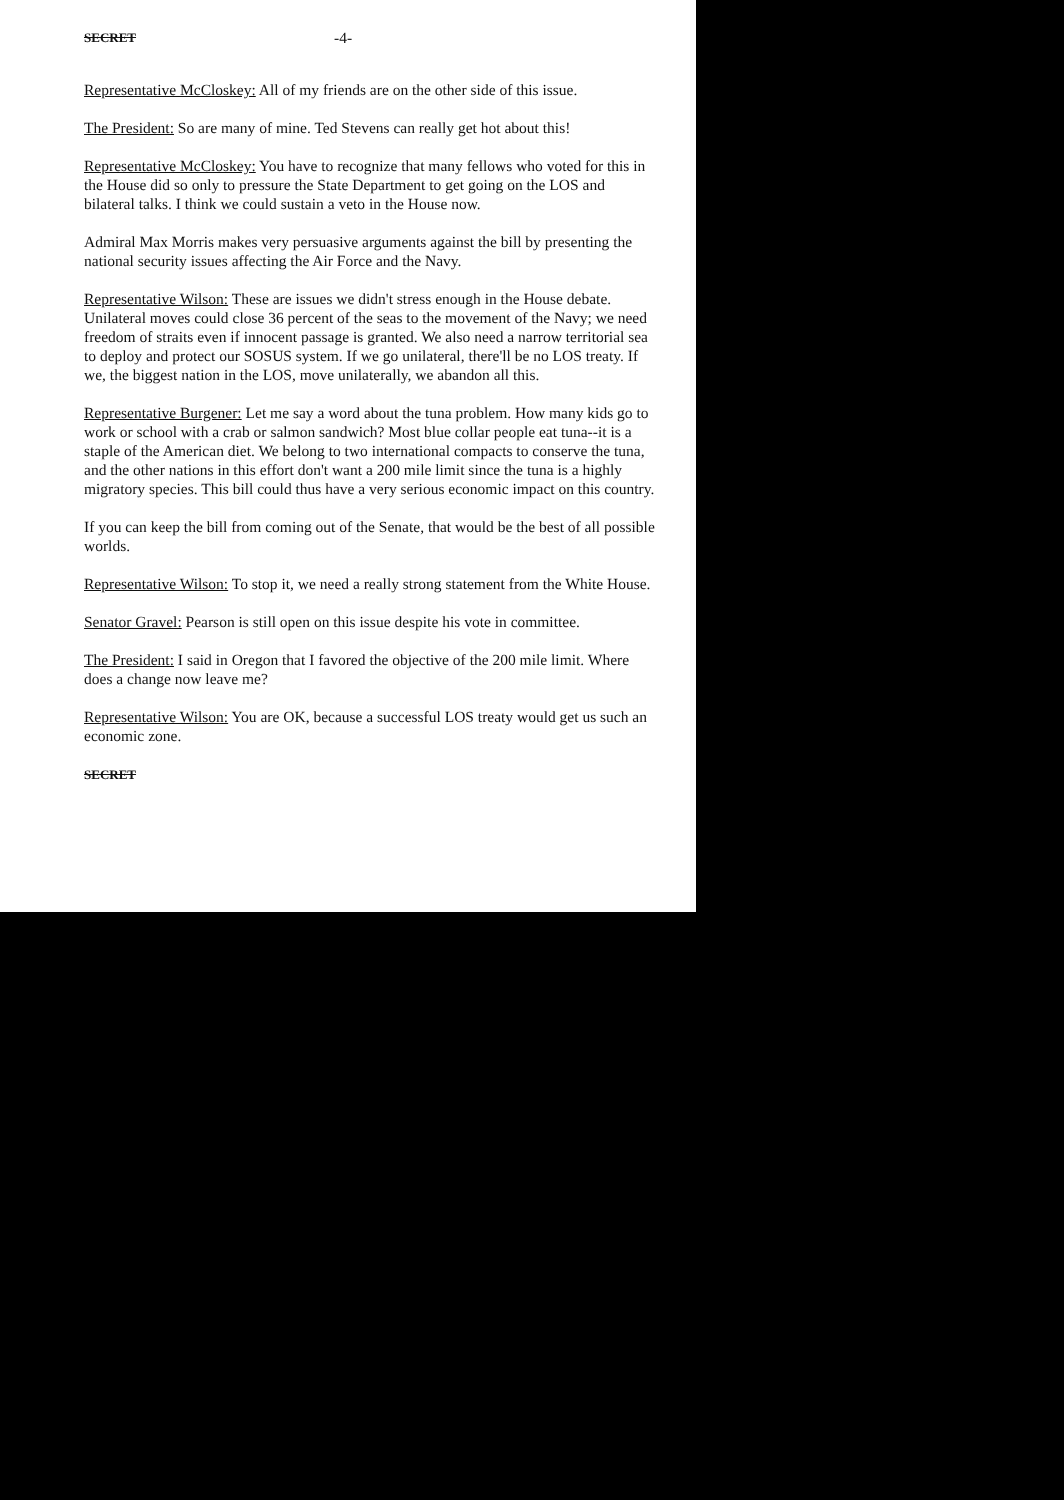SECRET -4-
Representative McCloskey: All of my friends are on the other side of this issue.
The President: So are many of mine. Ted Stevens can really get hot about this!
Representative McCloskey: You have to recognize that many fellows who voted for this in the House did so only to pressure the State Department to get going on the LOS and bilateral talks. I think we could sustain a veto in the House now.
Admiral Max Morris makes very persuasive arguments against the bill by presenting the national security issues affecting the Air Force and the Navy.
Representative Wilson: These are issues we didn't stress enough in the House debate. Unilateral moves could close 36 percent of the seas to the movement of the Navy; we need freedom of straits even if innocent passage is granted. We also need a narrow territorial sea to deploy and protect our SOSUS system. If we go unilateral, there'll be no LOS treaty. If we, the biggest nation in the LOS, move unilaterally, we abandon all this.
Representative Burgener: Let me say a word about the tuna problem. How many kids go to work or school with a crab or salmon sandwich? Most blue collar people eat tuna--it is a staple of the American diet. We belong to two international compacts to conserve the tuna, and the other nations in this effort don't want a 200 mile limit since the tuna is a highly migratory species. This bill could thus have a very serious economic impact on this country.
If you can keep the bill from coming out of the Senate, that would be the best of all possible worlds.
Representative Wilson: To stop it, we need a really strong statement from the White House.
Senator Gravel: Pearson is still open on this issue despite his vote in committee.
The President: I said in Oregon that I favored the objective of the 200 mile limit. Where does a change now leave me?
Representative Wilson: You are OK, because a successful LOS treaty would get us such an economic zone.
SECRET